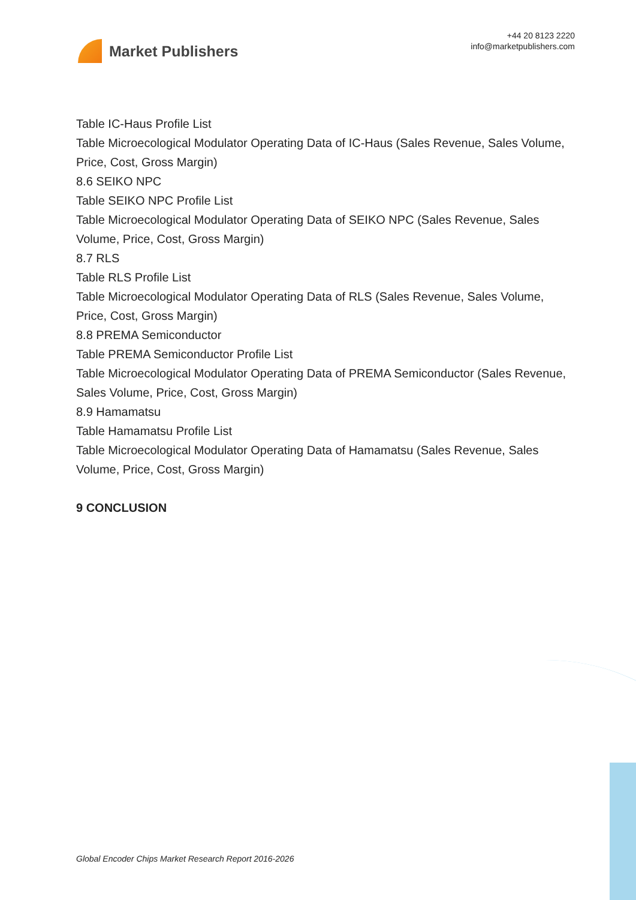Market Publishers
+44 20 8123 2220
info@marketpublishers.com
Table IC-Haus Profile List
Table Microecological Modulator Operating Data of IC-Haus (Sales Revenue, Sales Volume, Price, Cost, Gross Margin)
8.6 SEIKO NPC
Table SEIKO NPC Profile List
Table Microecological Modulator Operating Data of SEIKO NPC (Sales Revenue, Sales Volume, Price, Cost, Gross Margin)
8.7 RLS
Table RLS Profile List
Table Microecological Modulator Operating Data of RLS (Sales Revenue, Sales Volume, Price, Cost, Gross Margin)
8.8 PREMA Semiconductor
Table PREMA Semiconductor Profile List
Table Microecological Modulator Operating Data of PREMA Semiconductor (Sales Revenue, Sales Volume, Price, Cost, Gross Margin)
8.9 Hamamatsu
Table Hamamatsu Profile List
Table Microecological Modulator Operating Data of Hamamatsu (Sales Revenue, Sales Volume, Price, Cost, Gross Margin)
9 CONCLUSION
Global Encoder Chips Market Research Report 2016-2026